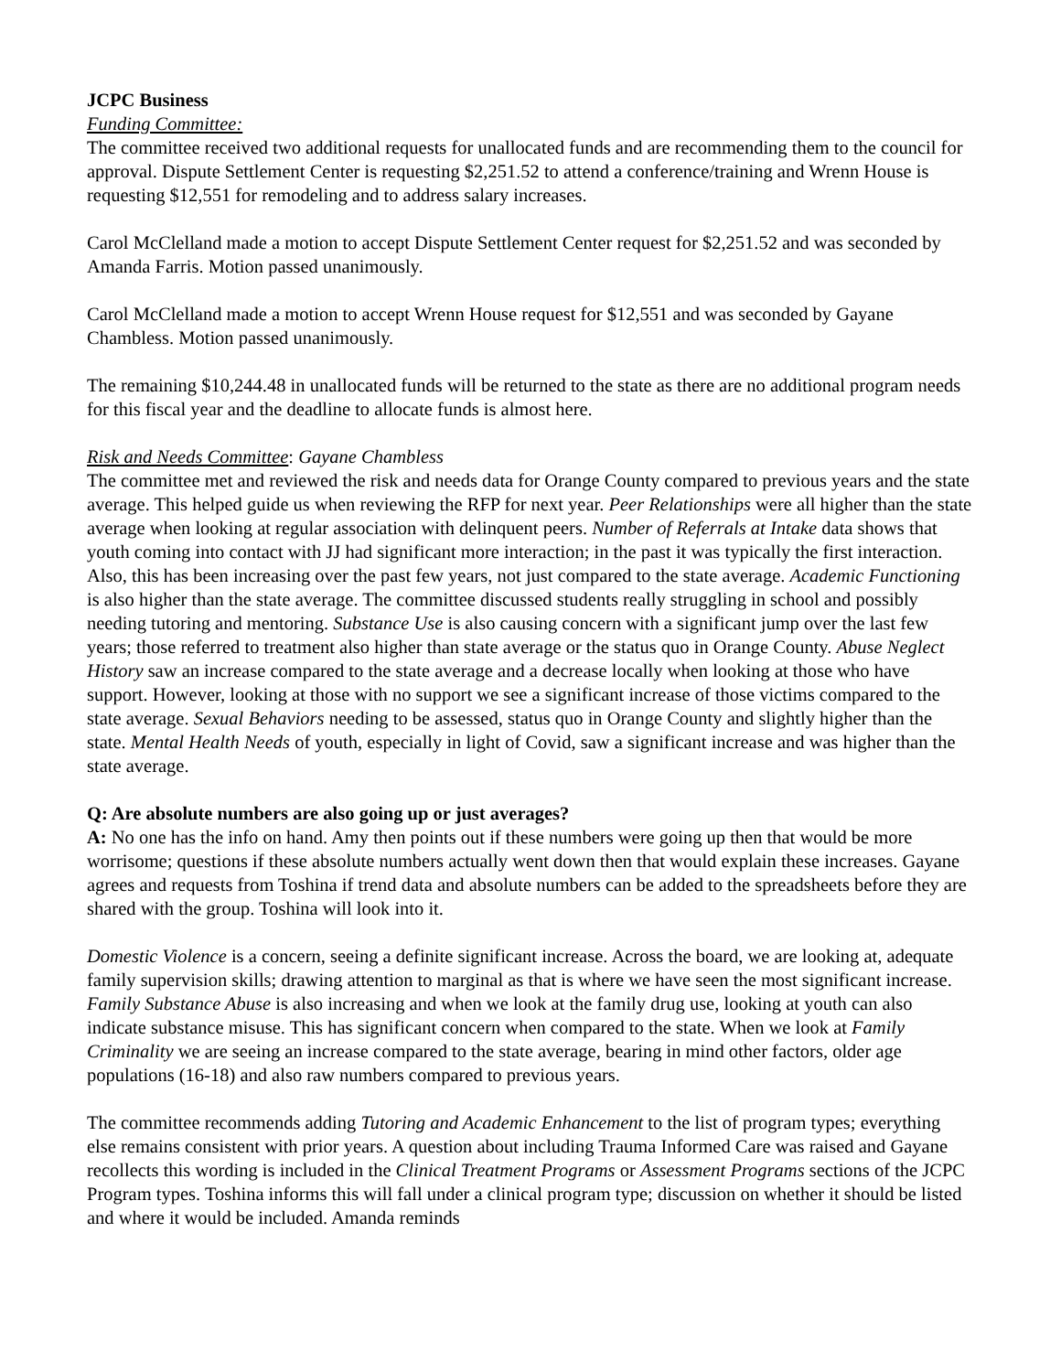JCPC Business
Funding Committee:
The committee received two additional requests for unallocated funds and are recommending them to the council for approval. Dispute Settlement Center is requesting $2,251.52 to attend a conference/training and Wrenn House is requesting $12,551 for remodeling and to address salary increases.
Carol McClelland made a motion to accept Dispute Settlement Center request for $2,251.52 and was seconded by Amanda Farris. Motion passed unanimously.
Carol McClelland made a motion to accept Wrenn House request for $12,551 and was seconded by Gayane Chambless. Motion passed unanimously.
The remaining $10,244.48 in unallocated funds will be returned to the state as there are no additional program needs for this fiscal year and the deadline to allocate funds is almost here.
Risk and Needs Committee: Gayane Chambless
The committee met and reviewed the risk and needs data for Orange County compared to previous years and the state average. This helped guide us when reviewing the RFP for next year. Peer Relationships were all higher than the state average when looking at regular association with delinquent peers. Number of Referrals at Intake data shows that youth coming into contact with JJ had significant more interaction; in the past it was typically the first interaction. Also, this has been increasing over the past few years, not just compared to the state average. Academic Functioning is also higher than the state average. The committee discussed students really struggling in school and possibly needing tutoring and mentoring. Substance Use is also causing concern with a significant jump over the last few years; those referred to treatment also higher than state average or the status quo in Orange County. Abuse Neglect History saw an increase compared to the state average and a decrease locally when looking at those who have support. However, looking at those with no support we see a significant increase of those victims compared to the state average. Sexual Behaviors needing to be assessed, status quo in Orange County and slightly higher than the state. Mental Health Needs of youth, especially in light of Covid, saw a significant increase and was higher than the state average.
Q: Are absolute numbers are also going up or just averages?
A: No one has the info on hand. Amy then points out if these numbers were going up then that would be more worrisome; questions if these absolute numbers actually went down then that would explain these increases. Gayane agrees and requests from Toshina if trend data and absolute numbers can be added to the spreadsheets before they are shared with the group. Toshina will look into it.
Domestic Violence is a concern, seeing a definite significant increase. Across the board, we are looking at, adequate family supervision skills; drawing attention to marginal as that is where we have seen the most significant increase. Family Substance Abuse is also increasing and when we look at the family drug use, looking at youth can also indicate substance misuse. This has significant concern when compared to the state. When we look at Family Criminality we are seeing an increase compared to the state average, bearing in mind other factors, older age populations (16-18) and also raw numbers compared to previous years.
The committee recommends adding Tutoring and Academic Enhancement to the list of program types; everything else remains consistent with prior years. A question about including Trauma Informed Care was raised and Gayane recollects this wording is included in the Clinical Treatment Programs or Assessment Programs sections of the JCPC Program types. Toshina informs this will fall under a clinical program type; discussion on whether it should be listed and where it would be included. Amanda reminds